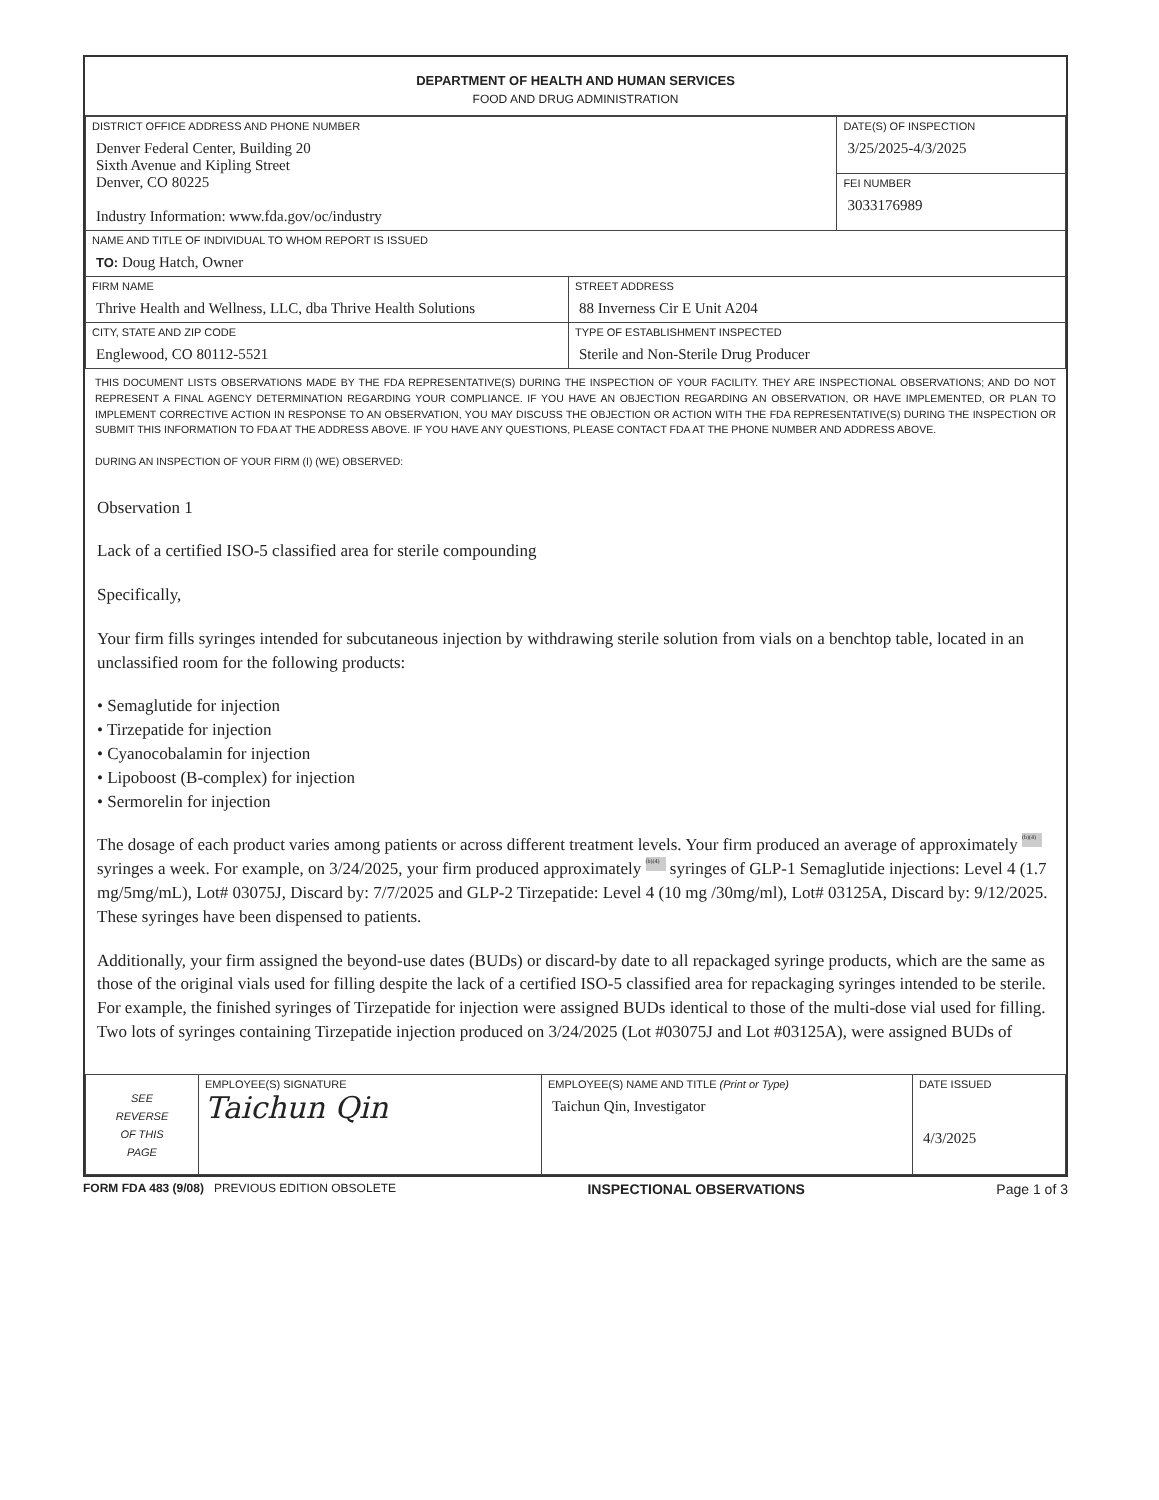DEPARTMENT OF HEALTH AND HUMAN SERVICES
FOOD AND DRUG ADMINISTRATION
| DISTRICT OFFICE ADDRESS AND PHONE NUMBER Denver Federal Center, Building 20 Sixth Avenue and Kipling Street Denver, CO 80225 Industry Information: www.fda.gov/oc/industry | | DATE(S) OF INSPECTION 3/25/2025-4/3/2025 |
| | | FEI NUMBER 3033176989 |
| NAME AND TITLE OF INDIVIDUAL TO WHOM REPORT IS ISSUED TO: Doug Hatch, Owner | | |
| FIRM NAME Thrive Health and Wellness, LLC, dba Thrive Health Solutions | STREET ADDRESS 88 Inverness Cir E Unit A204 | |
| CITY, STATE AND ZIP CODE Englewood, CO 80112-5521 | TYPE OF ESTABLISHMENT INSPECTED Sterile and Non-Sterile Drug Producer | |
THIS DOCUMENT LISTS OBSERVATIONS MADE BY THE FDA REPRESENTATIVE(S) DURING THE INSPECTION OF YOUR FACILITY. THEY ARE INSPECTIONAL OBSERVATIONS; AND DO NOT REPRESENT A FINAL AGENCY DETERMINATION REGARDING YOUR COMPLIANCE. IF YOU HAVE AN OBJECTION REGARDING AN OBSERVATION, OR HAVE IMPLEMENTED, OR PLAN TO IMPLEMENT CORRECTIVE ACTION IN RESPONSE TO AN OBSERVATION, YOU MAY DISCUSS THE OBJECTION OR ACTION WITH THE FDA REPRESENTATIVE(S) DURING THE INSPECTION OR SUBMIT THIS INFORMATION TO FDA AT THE ADDRESS ABOVE. IF YOU HAVE ANY QUESTIONS, PLEASE CONTACT FDA AT THE PHONE NUMBER AND ADDRESS ABOVE.
DURING AN INSPECTION OF YOUR FIRM (I) (WE) OBSERVED:
Observation 1
Lack of a certified ISO-5 classified area for sterile compounding
Specifically,
Your firm fills syringes intended for subcutaneous injection by withdrawing sterile solution from vials on a benchtop table, located in an unclassified room for the following products:
• Semaglutide for injection
• Tirzepatide for injection
• Cyanocobalamin for injection
• Lipoboost (B-complex) for injection
• Sermorelin for injection
The dosage of each product varies among patients or across different treatment levels. Your firm produced an average of approximately (b)(4) syringes a week. For example, on 3/24/2025, your firm produced approximately (b)(4) syringes of GLP-1 Semaglutide injections: Level 4 (1.7 mg/5mg/mL), Lot# 03075J, Discard by: 7/7/2025 and GLP-2 Tirzepatide: Level 4 (10 mg /30mg/ml), Lot# 03125A, Discard by: 9/12/2025. These syringes have been dispensed to patients.
Additionally, your firm assigned the beyond-use dates (BUDs) or discard-by date to all repackaged syringe products, which are the same as those of the original vials used for filling despite the lack of a certified ISO-5 classified area for repackaging syringes intended to be sterile. For example, the finished syringes of Tirzepatide for injection were assigned BUDs identical to those of the multi-dose vial used for filling. Two lots of syringes containing Tirzepatide injection produced on 3/24/2025 (Lot #03075J and Lot #03125A), were assigned BUDs of
| SEE REVERSE OF THIS PAGE | EMPLOYEE(S) SIGNATURE Taichun Qin | EMPLOYEE(S) NAME AND TITLE (Print or Type) Taichun Qin, Investigator | DATE ISSUED 4/3/2025 |
FORM FDA 483 (9/08) PREVIOUS EDITION OBSOLETE INSPECTIONAL OBSERVATIONS Page 1 of 3